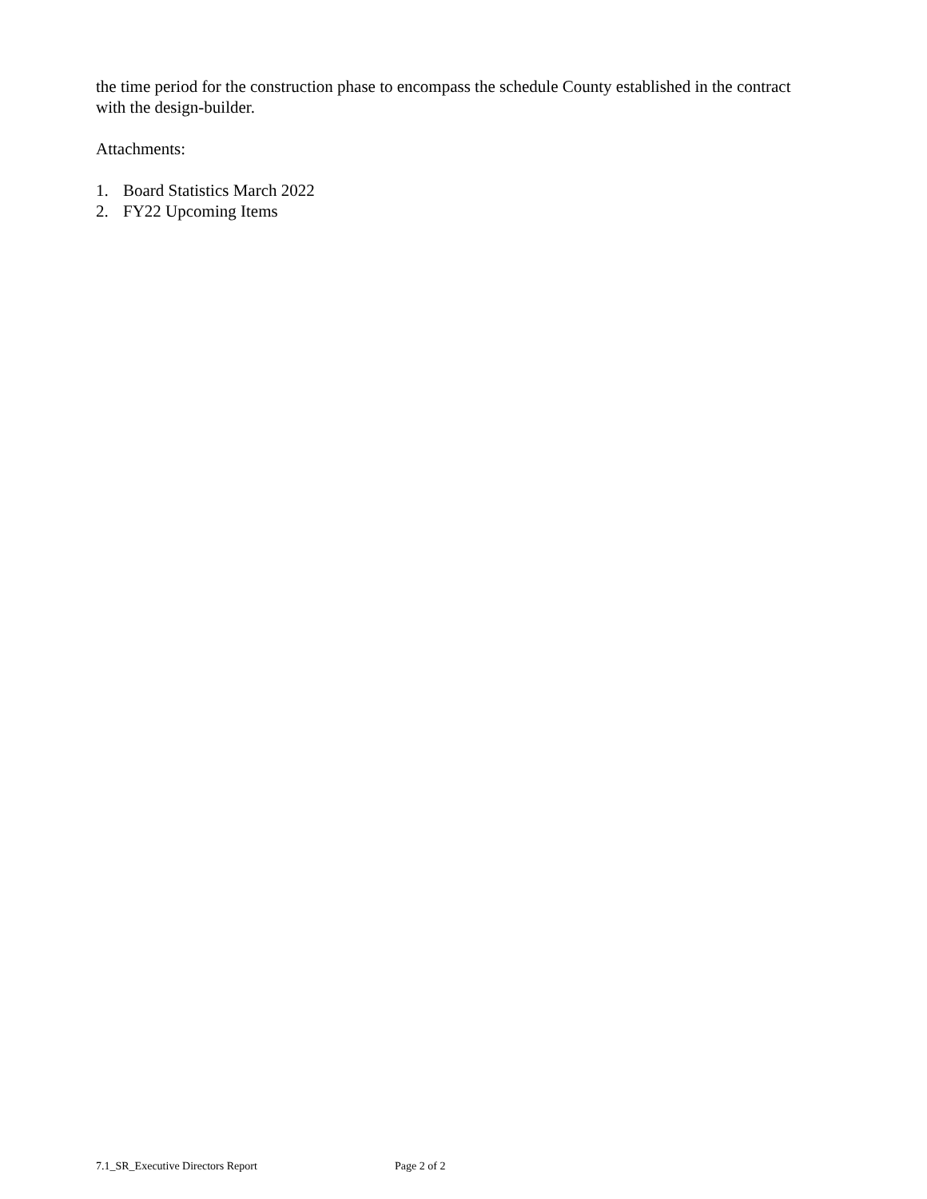the time period for the construction phase to encompass the schedule County established in the contract with the design-builder.
Attachments:
1. Board Statistics March 2022
2. FY22 Upcoming Items
7.1_SR_Executive Directors Report Page 2 of 2